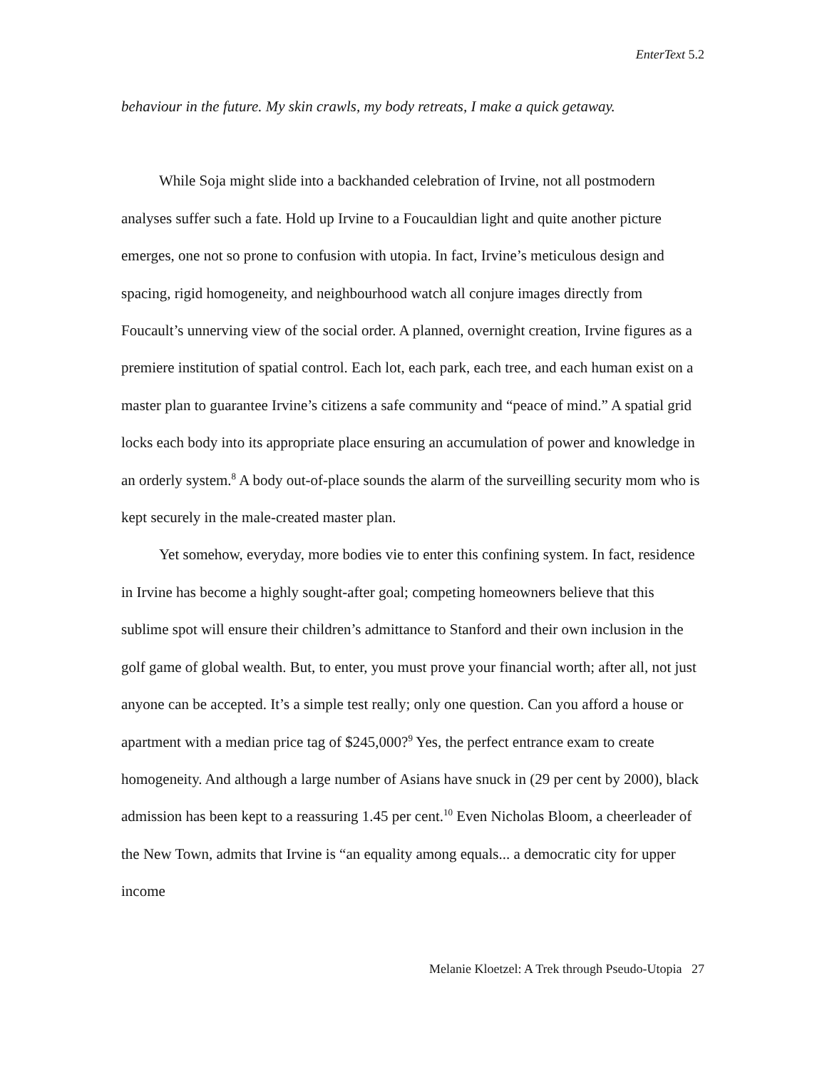EnterText 5.2
behaviour in the future. My skin crawls, my body retreats, I make a quick getaway.
While Soja might slide into a backhanded celebration of Irvine, not all postmodern analyses suffer such a fate. Hold up Irvine to a Foucauldian light and quite another picture emerges, one not so prone to confusion with utopia. In fact, Irvine’s meticulous design and spacing, rigid homogeneity, and neighbourhood watch all conjure images directly from Foucault’s unnerving view of the social order. A planned, overnight creation, Irvine figures as a premiere institution of spatial control. Each lot, each park, each tree, and each human exist on a master plan to guarantee Irvine’s citizens a safe community and “peace of mind.” A spatial grid locks each body into its appropriate place ensuring an accumulation of power and knowledge in an orderly system.<sup>8</sup> A body out-of-place sounds the alarm of the surveilling security mom who is kept securely in the male-created master plan.
Yet somehow, everyday, more bodies vie to enter this confining system. In fact, residence in Irvine has become a highly sought-after goal; competing homeowners believe that this sublime spot will ensure their children’s admittance to Stanford and their own inclusion in the golf game of global wealth. But, to enter, you must prove your financial worth; after all, not just anyone can be accepted. It’s a simple test really; only one question. Can you afford a house or apartment with a median price tag of $245,000?<sup>9</sup> Yes, the perfect entrance exam to create homogeneity. And although a large number of Asians have snuck in (29 per cent by 2000), black admission has been kept to a reassuring 1.45 per cent.<sup>10</sup> Even Nicholas Bloom, a cheerleader of the New Town, admits that Irvine is “an equality among equals... a democratic city for upper income
Melanie Kloetzel: A Trek through Pseudo-Utopia 27